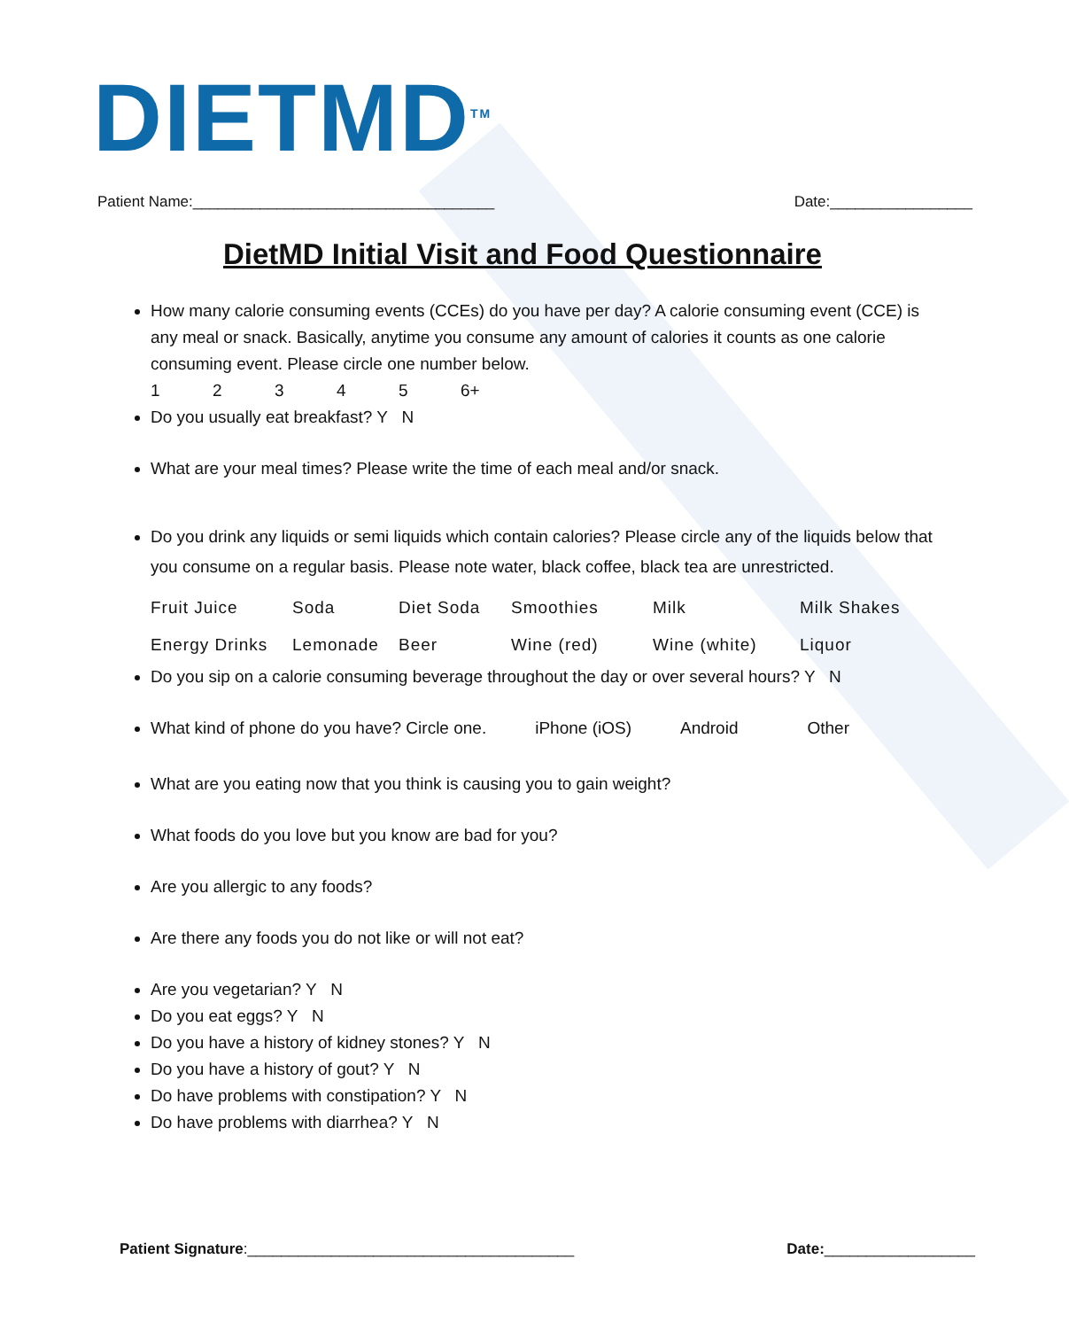DIETMD<sup>TM</sup>
Patient Name:____________________________________ Date:_________________
DietMD Initial Visit and Food Questionnaire
How many calorie consuming events (CCEs) do you have per day? A calorie consuming event (CCE) is any meal or snack. Basically, anytime you consume any amount of calories it counts as one calorie consuming event. Please circle one number below.
12345 6+
Do you usually eat breakfast? Y N
What are your meal times? Please write the time of each meal and/or snack.
Do you drink any liquids or semi liquids which contain calories? Please circle any of the liquids below that you consume on a regular basis. Please note water, black coffee, black tea are unrestricted.
Fruit Juice Soda Diet Soda Smoothies Milk Milk Shakes Energy Drinks Lemonade Beer Wine (red) Wine (white) Liquor
Do you sip on a calorie consuming beverage throughout the day or over several hours? Y N
What kind of phone do you have? Circle one. iPhone (iOS) Android Other
What are you eating now that you think is causing you to gain weight?
What foods do you love but you know are bad for you?
Are you allergic to any foods?
Are there any foods you do not like or will not eat?
Are you vegetarian? Y N
Do you eat eggs? Y N
Do you have a history of kidney stones? Y N
Do you have a history of gout? Y N
Do have problems with constipation? Y N
Do have problems with diarrhea? Y N
Patient Signature:_______________________________________ Date:__________________